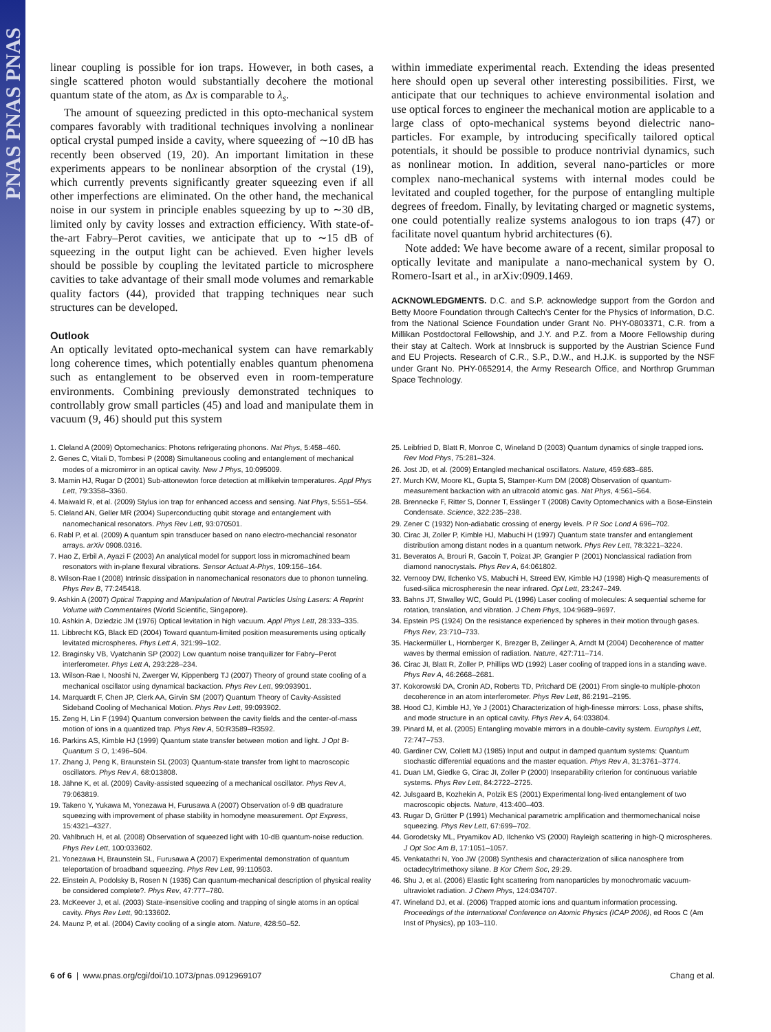PNAS PNAS PNAS
linear coupling is possible for ion traps. However, in both cases, a single scattered photon would substantially decohere the motional quantum state of the atom, as Δx is comparable to λ<sub>s</sub>.
The amount of squeezing predicted in this opto-mechanical system compares favorably with traditional techniques involving a nonlinear optical crystal pumped inside a cavity, where squeezing of ∼10 dB has recently been observed (19, 20). An important limitation in these experiments appears to be nonlinear absorption of the crystal (19), which currently prevents significantly greater squeezing even if all other imperfections are eliminated. On the other hand, the mechanical noise in our system in principle enables squeezing by up to ∼30 dB, limited only by cavity losses and extraction efficiency. With state-of-the-art Fabry–Perot cavities, we anticipate that up to ∼15 dB of squeezing in the output light can be achieved. Even higher levels should be possible by coupling the levitated particle to microsphere cavities to take advantage of their small mode volumes and remarkable quality factors (44), provided that trapping techniques near such structures can be developed.
Outlook
An optically levitated opto-mechanical system can have remarkably long coherence times, which potentially enables quantum phenomena such as entanglement to be observed even in room-temperature environments. Combining previously demonstrated techniques to controllably grow small particles (45) and load and manipulate them in vacuum (9, 46) should put this system
within immediate experimental reach. Extending the ideas presented here should open up several other interesting possibilities. First, we anticipate that our techniques to achieve environmental isolation and use optical forces to engineer the mechanical motion are applicable to a large class of opto-mechanical systems beyond dielectric nano-particles. For example, by introducing specifically tailored optical potentials, it should be possible to produce nontrivial dynamics, such as nonlinear motion. In addition, several nano-particles or more complex nano-mechanical systems with internal modes could be levitated and coupled together, for the purpose of entangling multiple degrees of freedom. Finally, by levitating charged or magnetic systems, one could potentially realize systems analogous to ion traps (47) or facilitate novel quantum hybrid architectures (6).
Note added: We have become aware of a recent, similar proposal to optically levitate and manipulate a nano-mechanical system by O. Romero-Isart et al., in arXiv:0909.1469.
ACKNOWLEDGMENTS. D.C. and S.P. acknowledge support from the Gordon and Betty Moore Foundation through Caltech's Center for the Physics of Information, D.C. from the National Science Foundation under Grant No. PHY-0803371, C.R. from a Millikan Postdoctoral Fellowship, and J.Y. and P.Z. from a Moore Fellowship during their stay at Caltech. Work at Innsbruck is supported by the Austrian Science Fund and EU Projects. Research of C.R., S.P., D.W., and H.J.K. is supported by the NSF under Grant No. PHY-0652914, the Army Research Office, and Northrop Grumman Space Technology.
1. Cleland A (2009) Optomechanics: Photons refrigerating phonons. Nat Phys, 5:458–460.
2. Genes C, Vitali D, Tombesi P (2008) Simultaneous cooling and entanglement of mechanical modes of a micromirror in an optical cavity. New J Phys, 10:095009.
3. Mamin HJ, Rugar D (2001) Sub-attonewton force detection at millikelvin temperatures. Appl Phys Lett, 79:3358–3360.
4. Maiwald R, et al. (2009) Stylus ion trap for enhanced access and sensing. Nat Phys, 5:551–554.
5. Cleland AN, Geller MR (2004) Superconducting qubit storage and entanglement with nanomechanical resonators. Phys Rev Lett, 93:070501.
6. Rabl P, et al. (2009) A quantum spin transducer based on nano electro-mechancial resonator arrays. arXiv 0908.0316.
7. Hao Z, Erbil A, Ayazi F (2003) An analytical model for support loss in micromachined beam resonators with in-plane flexural vibrations. Sensor Actuat A-Phys, 109:156–164.
8. Wilson-Rae I (2008) Intrinsic dissipation in nanomechanical resonators due to phonon tunneling. Phys Rev B, 77:245418.
9. Ashkin A (2007) Optical Trapping and Manipulation of Neutral Particles Using Lasers: A Reprint Volume with Commentaires (World Scientific, Singapore).
10. Ashkin A, Dziedzic JM (1976) Optical levitation in high vacuum. Appl Phys Lett, 28:333–335.
11. Libbrecht KG, Black ED (2004) Toward quantum-limited position measurements using optically levitated microspheres. Phys Lett A, 321:99–102.
12. Braginsky VB, Vyatchanin SP (2002) Low quantum noise tranquilizer for Fabry–Perot interferometer. Phys Lett A, 293:228–234.
13. Wilson-Rae I, Nooshi N, Zwerger W, Kippenberg TJ (2007) Theory of ground state cooling of a mechanical oscillator using dynamical backaction. Phys Rev Lett, 99:093901.
14. Marquardt F, Chen JP, Clerk AA, Girvin SM (2007) Quantum Theory of Cavity-Assisted Sideband Cooling of Mechanical Motion. Phys Rev Lett, 99:093902.
15. Zeng H, Lin F (1994) Quantum conversion between the cavity fields and the center-of-mass motion of ions in a quantized trap. Phys Rev A, 50:R3589–R3592.
16. Parkins AS, Kimble HJ (1999) Quantum state transfer between motion and light. J Opt B-Quantum S O, 1:496–504.
17. Zhang J, Peng K, Braunstein SL (2003) Quantum-state transfer from light to macroscopic oscillators. Phys Rev A, 68:013808.
18. Jähne K, et al. (2009) Cavity-assisted squeezing of a mechanical oscillator. Phys Rev A, 79:063819.
19. Takeno Y, Yukawa M, Yonezawa H, Furusawa A (2007) Observation of-9 dB quadrature squeezing with improvement of phase stability in homodyne measurement. Opt Express, 15:4321–4327.
20. Vahlbruch H, et al. (2008) Observation of squeezed light with 10-dB quantum-noise reduction. Phys Rev Lett, 100:033602.
21. Yonezawa H, Braunstein SL, Furusawa A (2007) Experimental demonstration of quantum teleportation of broadband squeezing. Phys Rev Lett, 99:110503.
22. Einstein A, Podolsky B, Rosen N (1935) Can quantum-mechanical description of physical reality be considered complete?. Phys Rev, 47:777–780.
23. McKeever J, et al. (2003) State-insensitive cooling and trapping of single atoms in an optical cavity. Phys Rev Lett, 90:133602.
24. Maunz P, et al. (2004) Cavity cooling of a single atom. Nature, 428:50–52.
25. Leibfried D, Blatt R, Monroe C, Wineland D (2003) Quantum dynamics of single trapped ions. Rev Mod Phys, 75:281–324.
26. Jost JD, et al. (2009) Entangled mechanical oscillators. Nature, 459:683–685.
27. Murch KW, Moore KL, Gupta S, Stamper-Kurn DM (2008) Observation of quantum-measurement backaction with an ultracold atomic gas. Nat Phys, 4:561–564.
28. Brennecke F, Ritter S, Donner T, Esslinger T (2008) Cavity Optomechanics with a Bose-Einstein Condensate. Science, 322:235–238.
29. Zener C (1932) Non-adiabatic crossing of energy levels. P R Soc Lond A 696–702.
30. Cirac JI, Zoller P, Kimble HJ, Mabuchi H (1997) Quantum state transfer and entanglement distribution among distant nodes in a quantum network. Phys Rev Lett, 78:3221–3224.
31. Beveratos A, Brouri R, Gacoin T, Poizat JP, Grangier P (2001) Nonclassical radiation from diamond nanocrystals. Phys Rev A, 64:061802.
32. Vernooy DW, Ilchenko VS, Mabuchi H, Streed EW, Kimble HJ (1998) High-Q measurements of fused-silica microspheresin the near infrared. Opt Lett, 23:247–249.
33. Bahns JT, Stwalley WC, Gould PL (1996) Laser cooling of molecules: A sequential scheme for rotation, translation, and vibration. J Chem Phys, 104:9689–9697.
34. Epstein PS (1924) On the resistance experienced by spheres in their motion through gases. Phys Rev, 23:710–733.
35. Hackermüller L, Hornberger K, Brezger B, Zeilinger A, Arndt M (2004) Decoherence of matter waves by thermal emission of radiation. Nature, 427:711–714.
36. Cirac JI, Blatt R, Zoller P, Phillips WD (1992) Laser cooling of trapped ions in a standing wave. Phys Rev A, 46:2668–2681.
37. Kokorowski DA, Cronin AD, Roberts TD, Pritchard DE (2001) From single-to multiple-photon decoherence in an atom interferometer. Phys Rev Lett, 86:2191–2195.
38. Hood CJ, Kimble HJ, Ye J (2001) Characterization of high-finesse mirrors: Loss, phase shifts, and mode structure in an optical cavity. Phys Rev A, 64:033804.
39. Pinard M, et al. (2005) Entangling movable mirrors in a double-cavity system. Europhys Lett, 72:747–753.
40. Gardiner CW, Collett MJ (1985) Input and output in damped quantum systems: Quantum stochastic differential equations and the master equation. Phys Rev A, 31:3761–3774.
41. Duan LM, Giedke G, Cirac JI, Zoller P (2000) Inseparability criterion for continuous variable systems. Phys Rev Lett, 84:2722–2725.
42. Julsgaard B, Kozhekin A, Polzik ES (2001) Experimental long-lived entanglement of two macroscopic objects. Nature, 413:400–403.
43. Rugar D, Grütter P (1991) Mechanical parametric amplification and thermomechanical noise squeezing. Phys Rev Lett, 67:699–702.
44. Gorodetsky ML, Pryamikov AD, Ilchenko VS (2000) Rayleigh scattering in high-Q microspheres. J Opt Soc Am B, 17:1051–1057.
45. Venkatathri N, Yoo JW (2008) Synthesis and characterization of silica nanosphere from octadecyltrimethoxy silane. B Kor Chem Soc, 29:29.
46. Shu J, et al. (2006) Elastic light scattering from nanoparticles by monochromatic vacuum-ultraviolet radiation. J Chem Phys, 124:034707.
47. Wineland DJ, et al. (2006) Trapped atomic ions and quantum information processing. Proceedings of the International Conference on Atomic Physics (ICAP 2006), ed Roos C (Am Inst of Physics), pp 103–110.
6 of 6 | www.pnas.org/cgi/doi/10.1073/pnas.0912969107 Chang et al.